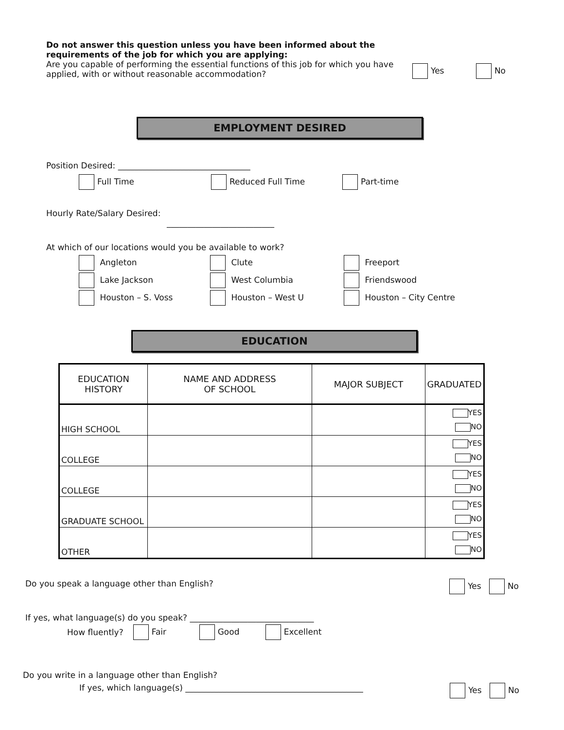Do not answer this question unless you have been informed about the
requirements of the job for which you are applying:
Are you capable of performing the essential functions of this job for which you have
applied, with or without reasonable accommodation?
Yes No
EMPLOYMENT DESIRED
Position Desired: ________________________________
Full Time Reduced Full Time Part-time
Hourly Rate/Salary Desired:
__________________________
At which of our locations would you be available to work?
Angleton Clute Freeport
Lake Jackson West Columbia Friendswood
Houston – S. Voss Houston – West U Houston – City Centre
EDUCATION
| EDUCATION HISTORY | NAME AND ADDRESS OF SCHOOL | MAJOR SUBJECT | GRADUATED |
| --- | --- | --- | --- |
| HIGH SCHOOL | | | YES NO |
| COLLEGE | | | YES NO |
| COLLEGE | | | YES NO |
| GRADUATE SCHOOL | | | YES NO |
| OTHER | | | YES NO |
Do you speak a language other than English? Yes No
If yes, what language(s) do you speak? ______________________________
How fluently? Fair Good Excellent
Do you write in a language other than English?
If yes, which language(s) ___________________________________________ Yes No